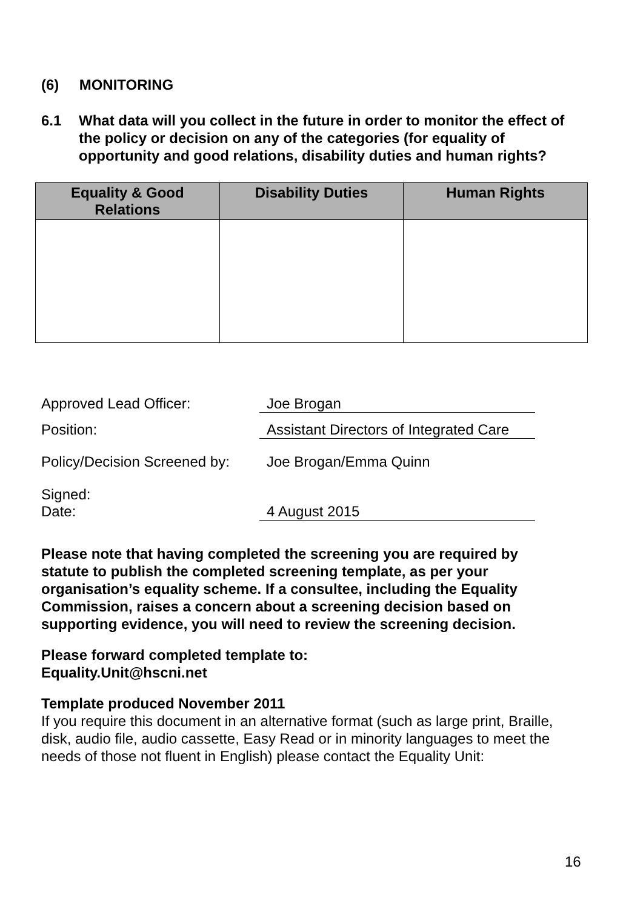(6) MONITORING
6.1 What data will you collect in the future in order to monitor the effect of the policy or decision on any of the categories (for equality of opportunity and good relations, disability duties and human rights?
| Equality & Good Relations | Disability Duties | Human Rights |
| --- | --- | --- |
Approved Lead Officer: Joe Brogan
Position: Assistant Directors of Integrated Care
Policy/Decision Screened by: Joe Brogan/Emma Quinn
Signed:
Date: 4 August 2015
Please note that having completed the screening you are required by statute to publish the completed screening template, as per your organisation’s equality scheme. If a consultee, including the Equality Commission, raises a concern about a screening decision based on supporting evidence, you will need to review the screening decision.
Please forward completed template to:
Equality.Unit@hscni.net
Template produced November 2011
If you require this document in an alternative format (such as large print, Braille, disk, audio file, audio cassette, Easy Read or in minority languages to meet the needs of those not fluent in English) please contact the Equality Unit:
16